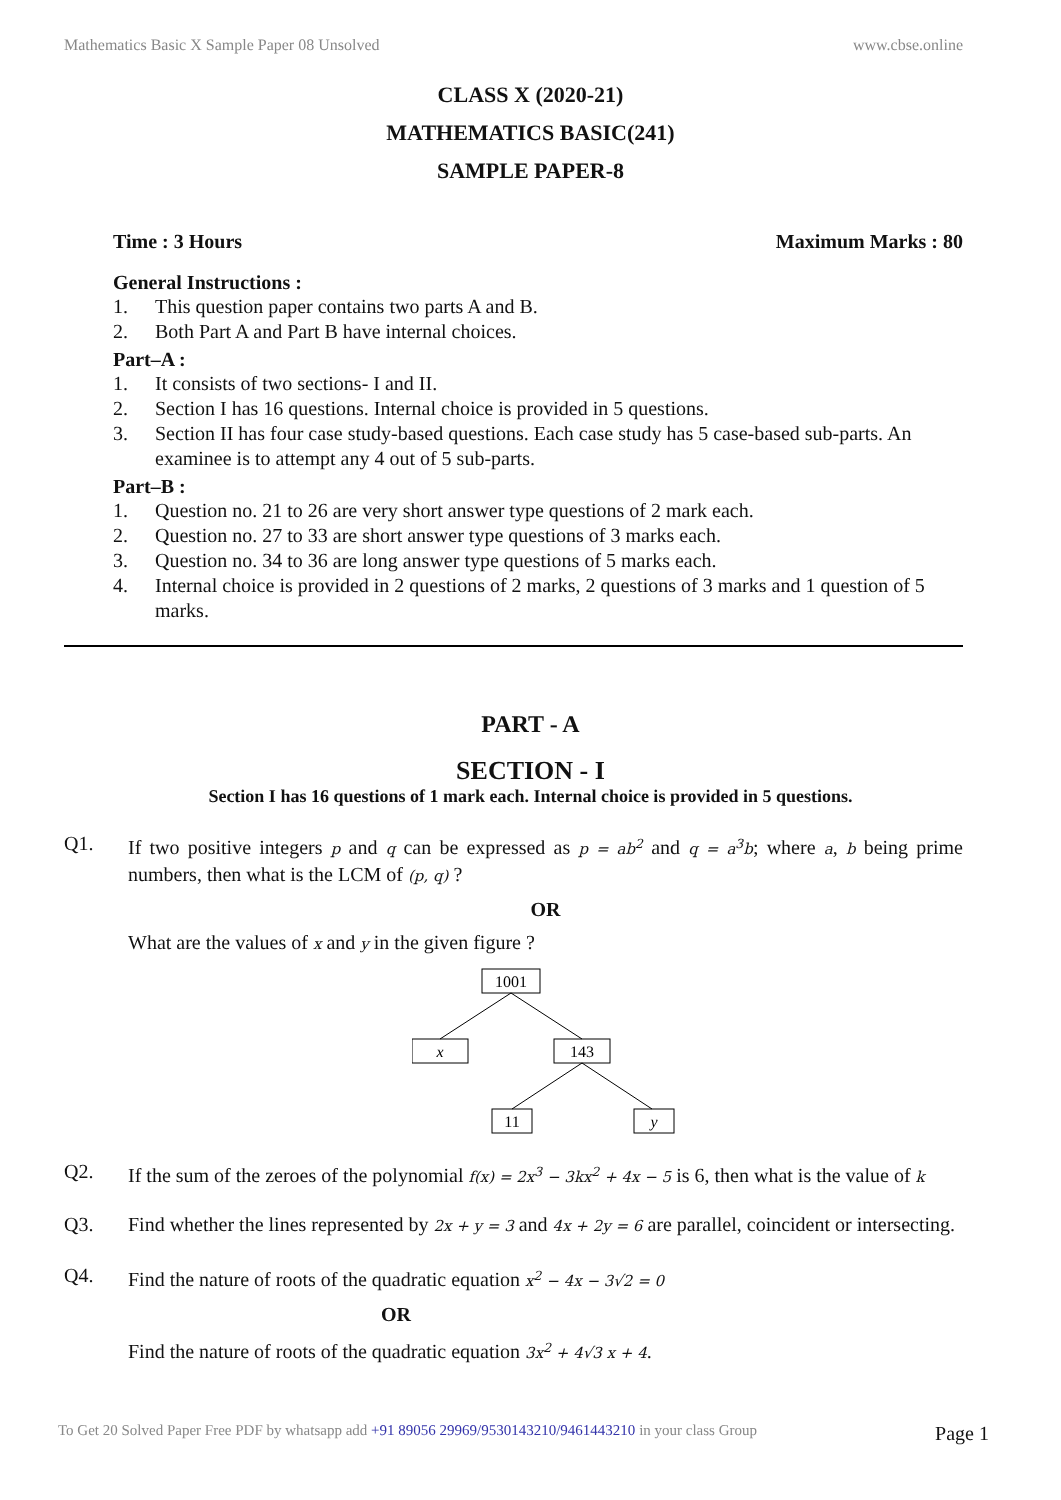Mathematics Basic X Sample Paper 08 Unsolved www.cbse.online
CLASS X (2020-21)
MATHEMATICS BASIC(241)
SAMPLE PAPER-8
Time : 3 Hours Maximum Marks : 80
General Instructions :
1. This question paper contains two parts A and B.
2. Both Part A and Part B have internal choices.
Part–A :
1. It consists of two sections- I and II.
2. Section I has 16 questions. Internal choice is provided in 5 questions.
3. Section II has four case study-based questions. Each case study has 5 case-based sub-parts. An examinee is to attempt any 4 out of 5 sub-parts.
Part–B :
1. Question no. 21 to 26 are very short answer type questions of 2 mark each.
2. Question no. 27 to 33 are short answer type questions of 3 marks each.
3. Question no. 34 to 36 are long answer type questions of 5 marks each.
4. Internal choice is provided in 2 questions of 2 marks, 2 questions of 3 marks and 1 question of 5 marks.
PART - A
SECTION - I
Section I has 16 questions of 1 mark each. Internal choice is provided in 5 questions.
Q1. If two positive integers p and q can be expressed as p = ab<sup>2</sup> and q = a<sup>3</sup>b; where a, b being prime numbers, then what is the LCM of (p, q) ?
OR
What are the values of x and y in the given figure ?
1001
x
143
11
y
Q2. If the sum of the zeroes of the polynomial f(x) = 2x<sup>3</sup> − 3kx<sup>2</sup> + 4x − 5 is 6, then what is the value of k
Q3. Find whether the lines represented by 2x + y = 3 and 4x + 2y = 6 are parallel, coincident or intersecting.
Q4. Find the nature of roots of the quadratic equation x<sup>2</sup> − 4x − 3√2 = 0
OR
Find the nature of roots of the quadratic equation 3x<sup>2</sup> + 4√3 x + 4.
To Get 20 Solved Paper Free PDF by whatsapp add +91 89056 29969/9530143210/9461443210 in your class Group Page 1